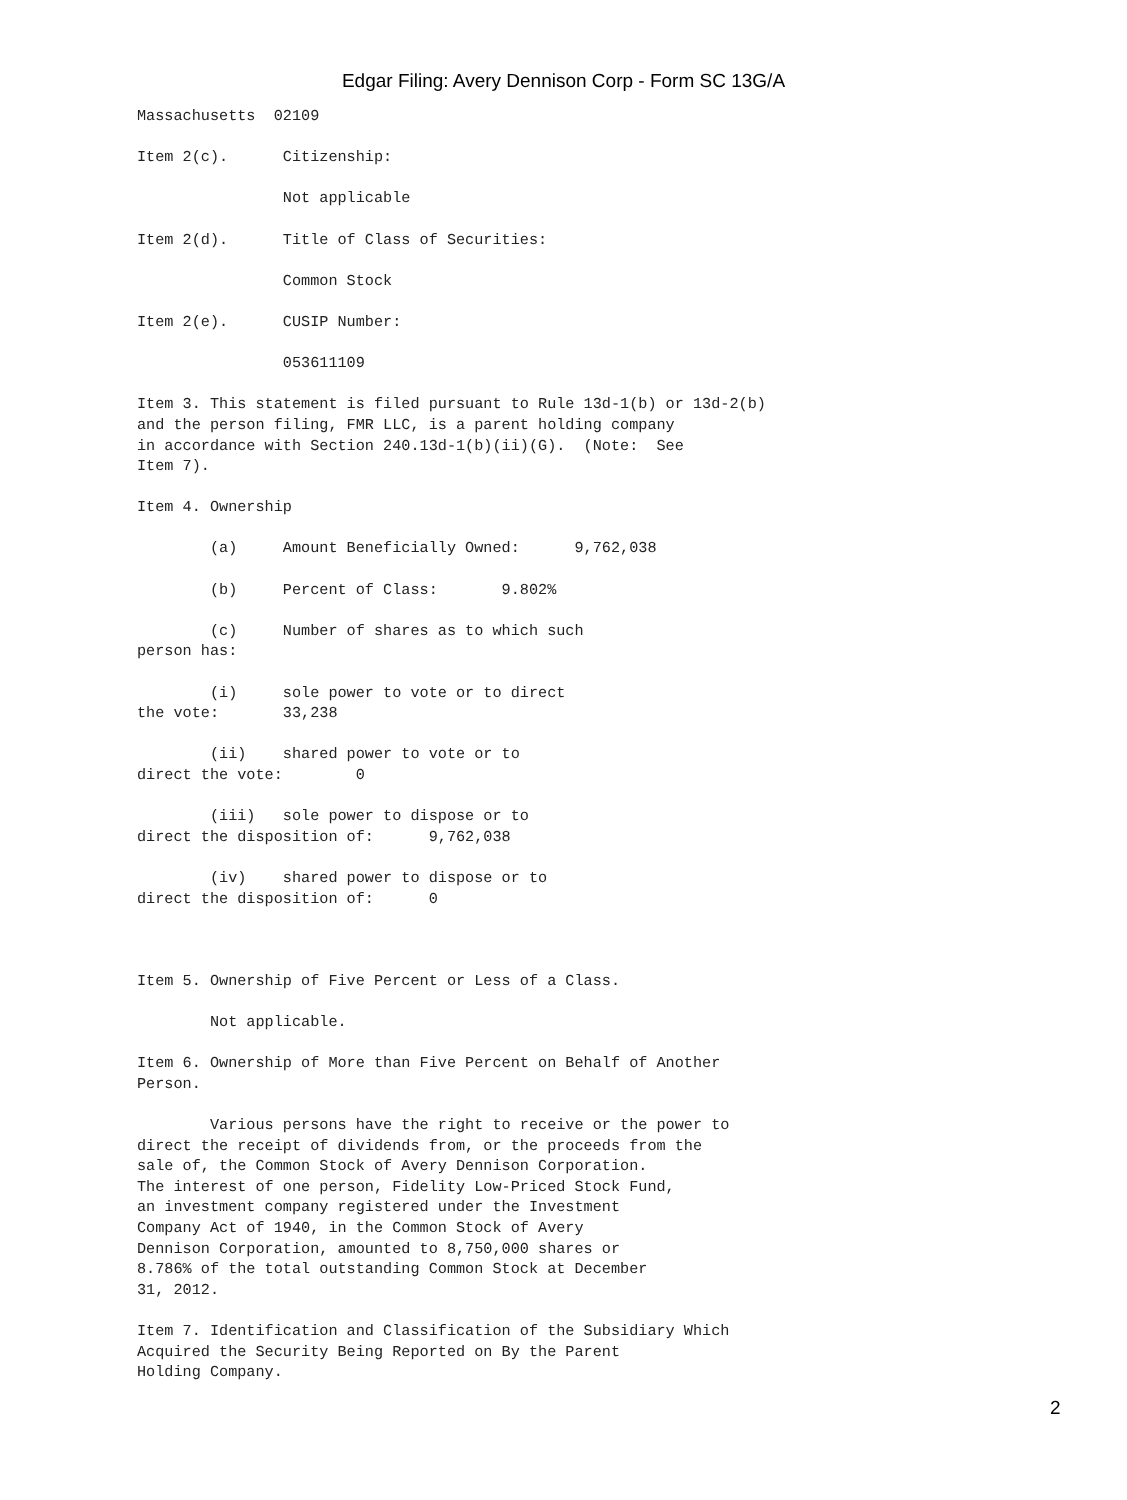Edgar Filing: Avery Dennison Corp - Form SC 13G/A
Massachusetts  02109

Item 2(c).      Citizenship:

                Not applicable

Item 2(d).      Title of Class of Securities:

                Common Stock

Item 2(e).      CUSIP Number:

                053611109

Item 3. This statement is filed pursuant to Rule 13d-1(b) or 13d-2(b)
and the person filing, FMR LLC, is a parent holding company
in accordance with Section 240.13d-1(b)(ii)(G).  (Note:  See
Item 7).

Item 4. Ownership

        (a)     Amount Beneficially Owned:      9,762,038

        (b)     Percent of Class:       9.802%

        (c)     Number of shares as to which such
person has:

        (i)     sole power to vote or to direct
the vote:       33,238

        (ii)    shared power to vote or to
direct the vote:        0

        (iii)   sole power to dispose or to
direct the disposition of:      9,762,038

        (iv)    shared power to dispose or to
direct the disposition of:      0



Item 5. Ownership of Five Percent or Less of a Class.

        Not applicable.

Item 6. Ownership of More than Five Percent on Behalf of Another
Person.

        Various persons have the right to receive or the power to
direct the receipt of dividends from, or the proceeds from the
sale of, the Common Stock of Avery Dennison Corporation.
The interest of one person, Fidelity Low-Priced Stock Fund,
an investment company registered under the Investment
Company Act of 1940, in the Common Stock of Avery
Dennison Corporation, amounted to 8,750,000 shares or
8.786% of the total outstanding Common Stock at December
31, 2012.

Item 7. Identification and Classification of the Subsidiary Which
Acquired the Security Being Reported on By the Parent
Holding Company.
2